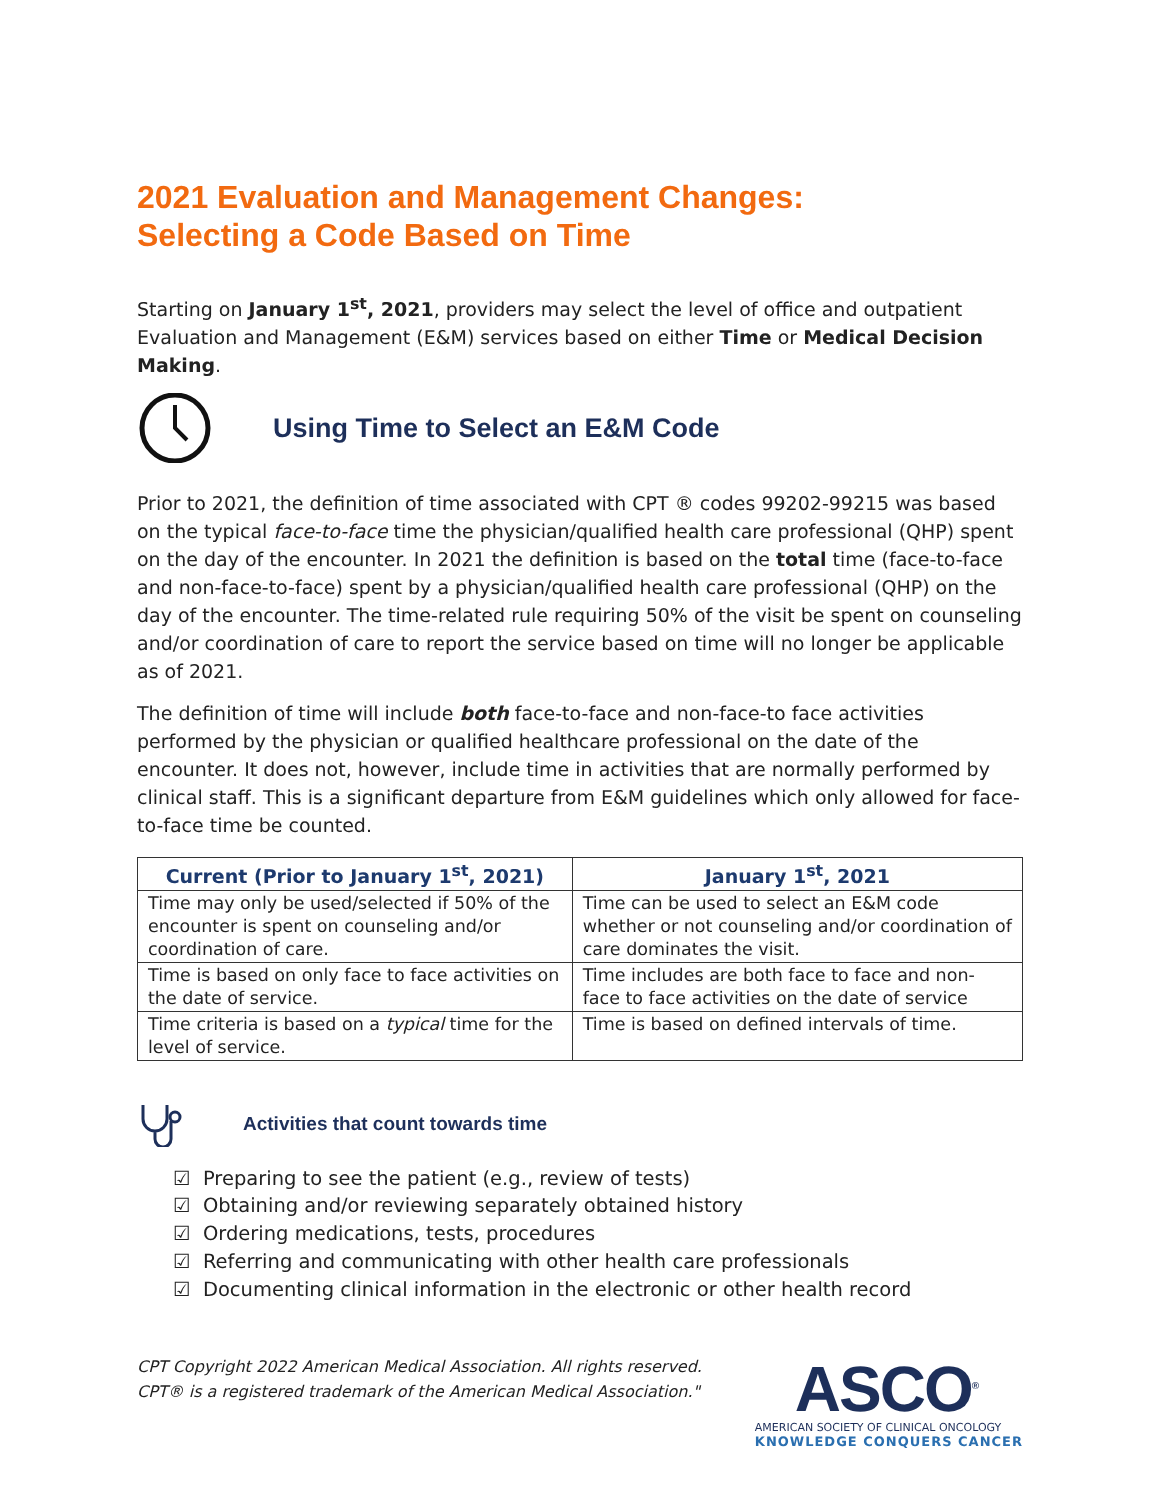2021 Evaluation and Management Changes:
Selecting a Code Based on Time
Starting on January 1<sup>st</sup>, 2021, providers may select the level of office and outpatient Evaluation and Management (E&M) services based on either Time or Medical Decision Making.
Using Time to Select an E&M Code
Prior to 2021, the definition of time associated with CPT ® codes 99202-99215 was based on the typical face-to-face time the physician/qualified health care professional (QHP) spent on the day of the encounter. In 2021 the definition is based on the total time (face-to-face and non-face-to-face) spent by a physician/qualified health care professional (QHP) on the day of the encounter. The time-related rule requiring 50% of the visit be spent on counseling and/or coordination of care to report the service based on time will no longer be applicable as of 2021.
The definition of time will include both face-to-face and non-face-to face activities performed by the physician or qualified healthcare professional on the date of the encounter. It does not, however, include time in activities that are normally performed by clinical staff. This is a significant departure from E&M guidelines which only allowed for face-to-face time be counted.
| Current (Prior to January 1<sup>st</sup>, 2021) | January 1<sup>st</sup>, 2021 |
| --- | --- |
| Time may only be used/selected if 50% of the encounter is spent on counseling and/or coordination of care. | Time can be used to select an E&M code whether or not counseling and/or coordination of care dominates the visit. |
| Time is based on only face to face activities on the date of service. | Time includes are both face to face and non-face to face activities on the date of service |
| Time criteria is based on a typical time for the level of service. | Time is based on defined intervals of time. |
Activities that count towards time
☑ Preparing to see the patient (e.g., review of tests)
☑ Obtaining and/or reviewing separately obtained history
☑ Ordering medications, tests, procedures
☑ Referring and communicating with other health care professionals
☑ Documenting clinical information in the electronic or other health record
CPT Copyright 2022 American Medical Association. All rights reserved.
CPT® is a registered trademark of the American Medical Association."
ASCO<sup>®</sup>
AMERICAN SOCIETY OF CLINICAL ONCOLOGY
KNOWLEDGE CONQUERS CANCER